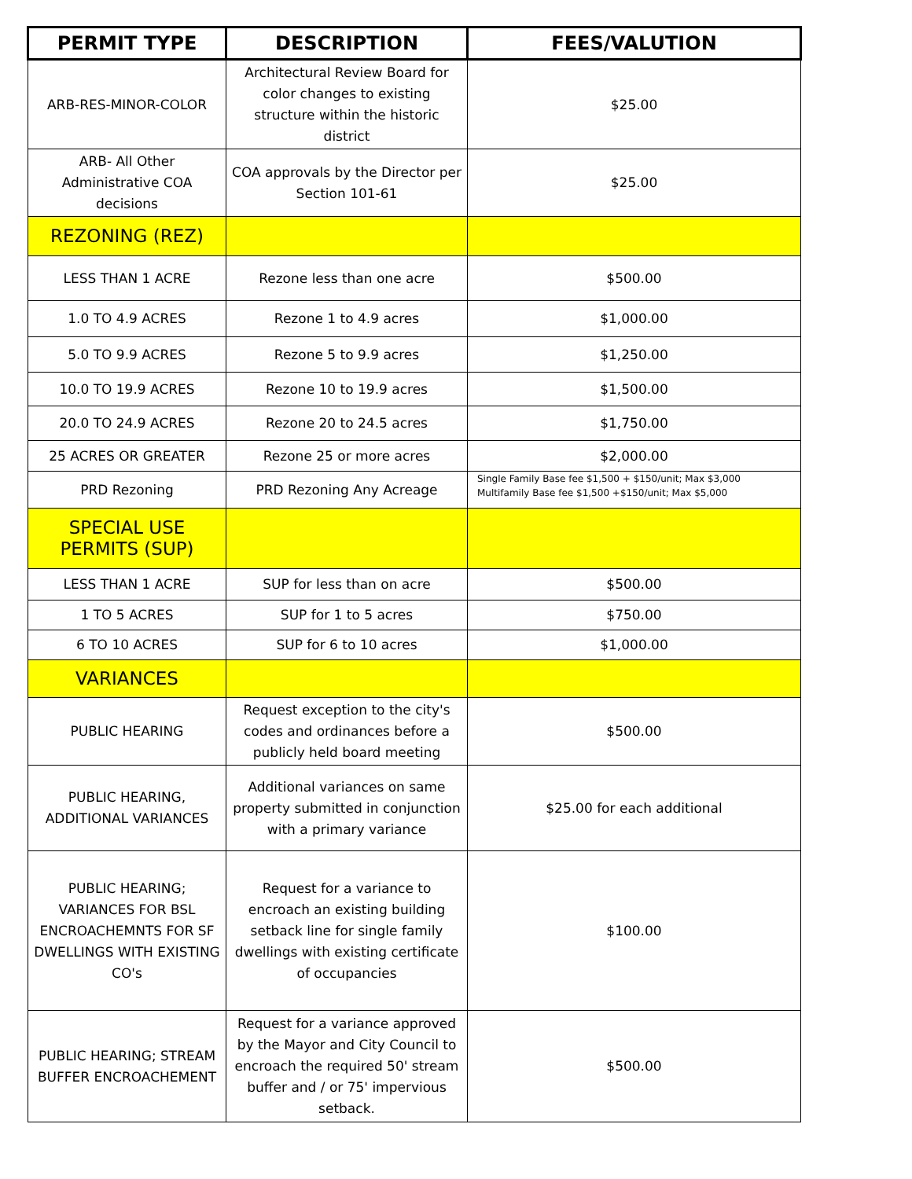| PERMIT TYPE | DESCRIPTION | FEES/VALUTION |
| --- | --- | --- |
| ARB-RES-MINOR-COLOR | Architectural Review Board for color changes to existing structure within the historic district | $25.00 |
| ARB- All Other Administrative COA decisions | COA approvals by the Director per Section 101-61 | $25.00 |
| REZONING (REZ) | | |
| LESS THAN 1 ACRE | Rezone less than one acre | $500.00 |
| 1.0 TO 4.9 ACRES | Rezone 1 to 4.9 acres | $1,000.00 |
| 5.0 TO 9.9 ACRES | Rezone 5 to 9.9 acres | $1,250.00 |
| 10.0 TO 19.9 ACRES | Rezone 10 to 19.9 acres | $1,500.00 |
| 20.0 TO 24.9 ACRES | Rezone 20 to 24.5 acres | $1,750.00 |
| 25 ACRES OR GREATER | Rezone 25 or more acres | $2,000.00 |
| PRD Rezoning | PRD Rezoning Any Acreage | Single Family Base fee $1,500 + $150/unit; Max $3,000 Multifamily Base fee $1,500 +$150/unit; Max $5,000 |
| SPECIAL USE PERMITS (SUP) | | |
| LESS THAN 1 ACRE | SUP for less than on acre | $500.00 |
| 1 TO 5 ACRES | SUP for 1 to 5 acres | $750.00 |
| 6 TO 10 ACRES | SUP for 6 to 10 acres | $1,000.00 |
| VARIANCES | | |
| PUBLIC HEARING | Request exception to the city's codes and ordinances before a publicly held board meeting | $500.00 |
| PUBLIC HEARING, ADDITIONAL VARIANCES | Additional variances on same property submitted in conjunction with a primary variance | $25.00 for each additional |
| PUBLIC HEARING; VARIANCES FOR BSL ENCROACHEMNTS FOR SF DWELLINGS WITH EXISTING CO's | Request for a variance to encroach an existing building setback line for single family dwellings with existing certificate of occupancies | $100.00 |
| PUBLIC HEARING; STREAM BUFFER ENCROACHEMENT | Request for a variance approved by the Mayor and City Council to encroach the required 50' stream buffer and / or 75' impervious setback. | $500.00 |